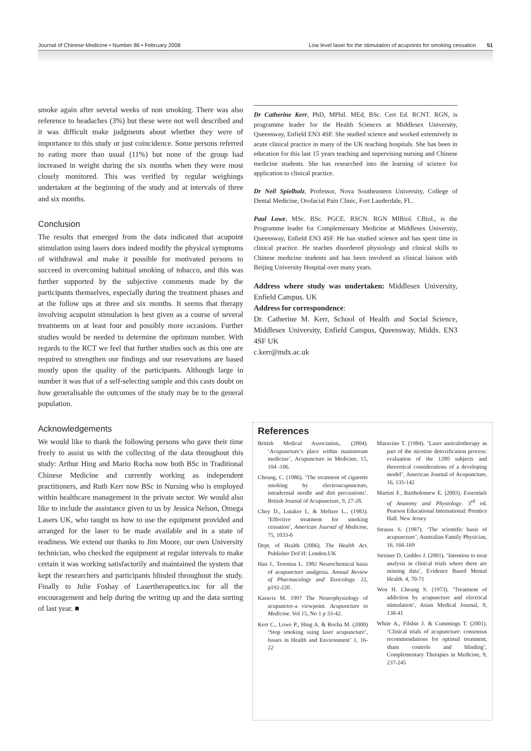Journal of Chinese Medicine • Number 86 • February 2008 Low level laser for the stimulation of acupoints for smoking cessation 51
smoke again after several weeks of non smoking. There was also reference to headaches (3%) but these were not well described and it was difficult make judgments about whether they were of importance to this study or just coincidence. Some persons referred to eating more than usual (11%) but none of the group had increased in weight during the six months when they were most closely monitored. This was verified by regular weighings undertaken at the beginning of the study and at intervals of three and six months.
Conclusion
The results that emerged from the data indicated that acupoint stimulation using lasers does indeed modify the physical symptoms of withdrawal and make it possible for motivated persons to succeed in overcoming habitual smoking of tobacco, and this was further supported by the subjective comments made by the participants themselves, especially during the treatment phases and at the follow ups at three and six months. It seems that therapy involving acupoint stimulation is best given as a course of several treatments on at least four and possibly more occasions. Further studies would be needed to determine the optimum number. With regards to the RCT we feel that further studies such as this one are required to strengthen our findings and our reservations are based mostly upon the quality of the participants. Although large in number it was that of a self-selecting sample and this casts doubt on how generalisable the outcomes of the study may be to the general population.
Acknowledgements
We would like to thank the following persons who gave their time freely to assist us with the collecting of the data throughout this study: Arthur Hing and Mario Rocha now both BSc in Traditional Chinese Medicine and currently working as independent practitioners, and Ruth Kerr now BSc in Nursing who is employed within healthcare management in the private sector. We would also like to include the assistance given to us by Jessica Nelson, Omega Lasers UK, who taught us how to use the equipment provided and arranged for the laser to be made available and in a state of readiness. We extend our thanks to Jim Moore, our own University technician, who checked the equipment at regular intervals to make certain it was working satisfactorily and maintained the system that kept the researchers and participants blinded throughout the study. Finally to Julie Foshay of Lasertherapeutics.inc for all the encouragement and help during the writing up and the data sorting of last year. ■
Dr Catherine Kerr, PhD, MPhil. MEd, BSc. Cert Ed. RCNT. RGN, is programme leader for the Health Sciences at Middlesex University, Queensway, Enfield EN3 4SF. She studied science and worked extensively in acute clinical practice in many of the UK teaching hospitals. She has been in education for this last 15 years teaching and supervising nursing and Chinese medicine students. She has researched into the learning of science for application to clinical practice.
Dr Neil Spielholz, Professor, Nova Southeastern University, College of Dental Medicine, Orofacial Pain Clinic, Fort Lauderdale, FL.
Paul Lowe, MSc. BSc. PGCE. RSCN. RGN MIBiol. CBiol., is the Programme leader for Complementary Medicine at Middlesex University, Queensway, Enfield EN3 4SF. He has studied science and has spent time in clinical practice. He teaches disordered physiology and clinical skills to Chinese medicine students and has been involved as clinical liaison with Beijing University Hospital over many years.
Address where study was undertaken: Middlesex University, Enfield Campus. UK
Address for correspondence:
Dr. Catherine M. Kerr, School of Health and Social Science, Middlesex University, Enfield Campus, Queensway, Middx. EN3 4SF UK
c.kerr@mdx.ac.uk
References
British Medical Association,. (2004). ‘Acupuncture’s place within mainstream medicine’, Acupuncture in Medicine, 15, 104 -106.
Cheung, C. (1986). ‘The treatment of cigarette smoking by electroacupuncture, intradermal needle and diet precautions’. British Journal of Acupuncture, 9, 27-28.
Choy D., Lutaker I., & Meltzer L., (1983). ‘Effective treatment for smoking cessation’, American Journal of Medicine, 75, 1033-6
Dept. of Health (2006). The Health Act. Publisher Dof H: London.UK
Han J., Terenius L. 1982 Neurochemical basis of acupuncture analgesia. Annual Review of Pharmacology and Toxicology. 22, p192-220 .
Karavis M. 1997 The Neurophysiology of acupunctre-a viewpoint. Acupuncture in Medicine. Vol 15, No 1 p 33-42.
Kerr C., Lowe P., Hing A. & Rocha M. (2000) ‘Stop smoking using laser acupuncture’, Issues in Health and Environment’ 1, 16-22
Maravino T. (1984). ‘Laser auriculotherapy as part of the nicotine detoxification process: evaluation of the 1280 subjects and theoretical considerations of a developing model’, American Journal of Acupuncture, 16, 135-142
Martini F., Bartholomew E. (2003). Essentials of Anatomy and Physiology. 3<sup>rd</sup> ed. Pearson Educational International: Prentice Hall. New Jersey
Strauss S. (1987). ‘The scientific basis of acupuncture’, Australian Family Physician, 16, 166-169
Streiner D, Geddes J. (2001). ‘Intention to treat analysis in clinical trials where there are missing data’, Evidence Based Mental Health. 4, 70-71
Wen H. Cheung S. (1973). ‘Treatment of addiction by acupuncture and electrical stimulation’, Asian Medical Journal, 9, 138-41
White A., Filshie J. & Cummings T. (2001). ‘Clinical trials of acupuncture: consensus recommendations for optimal treatment, sham controls and blinding’, Complementary Therapies in Medicine, 9, 237-245